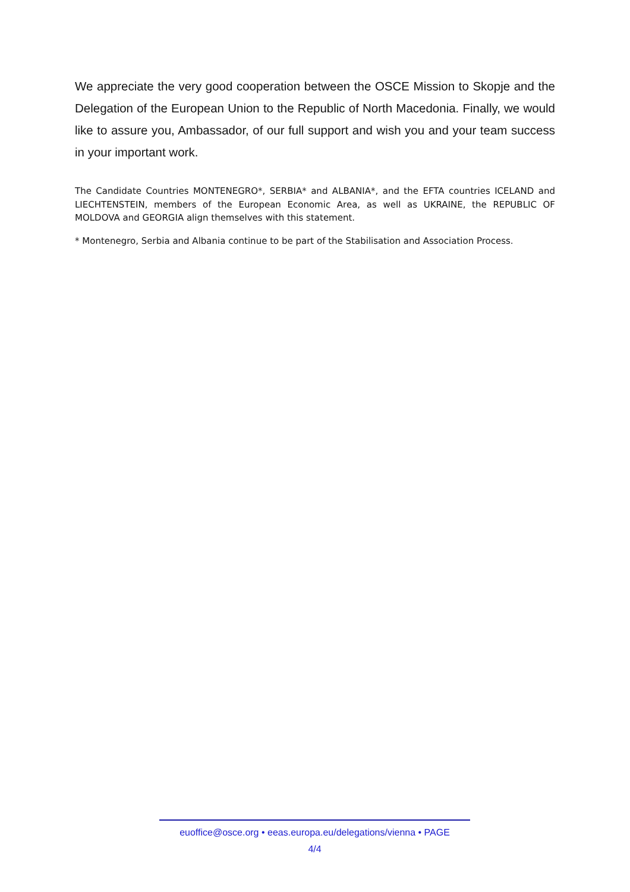We appreciate the very good cooperation between the OSCE Mission to Skopje and the Delegation of the European Union to the Republic of North Macedonia. Finally, we would like to assure you, Ambassador, of our full support and wish you and your team success in your important work.
The Candidate Countries MONTENEGRO*, SERBIA* and ALBANIA*, and the EFTA countries ICELAND and LIECHTENSTEIN, members of the European Economic Area, as well as UKRAINE, the REPUBLIC OF MOLDOVA and GEORGIA align themselves with this statement.
* Montenegro, Serbia and Albania continue to be part of the Stabilisation and Association Process.
euoffice@osce.org • eeas.europa.eu/delegations/vienna • PAGE
4/4